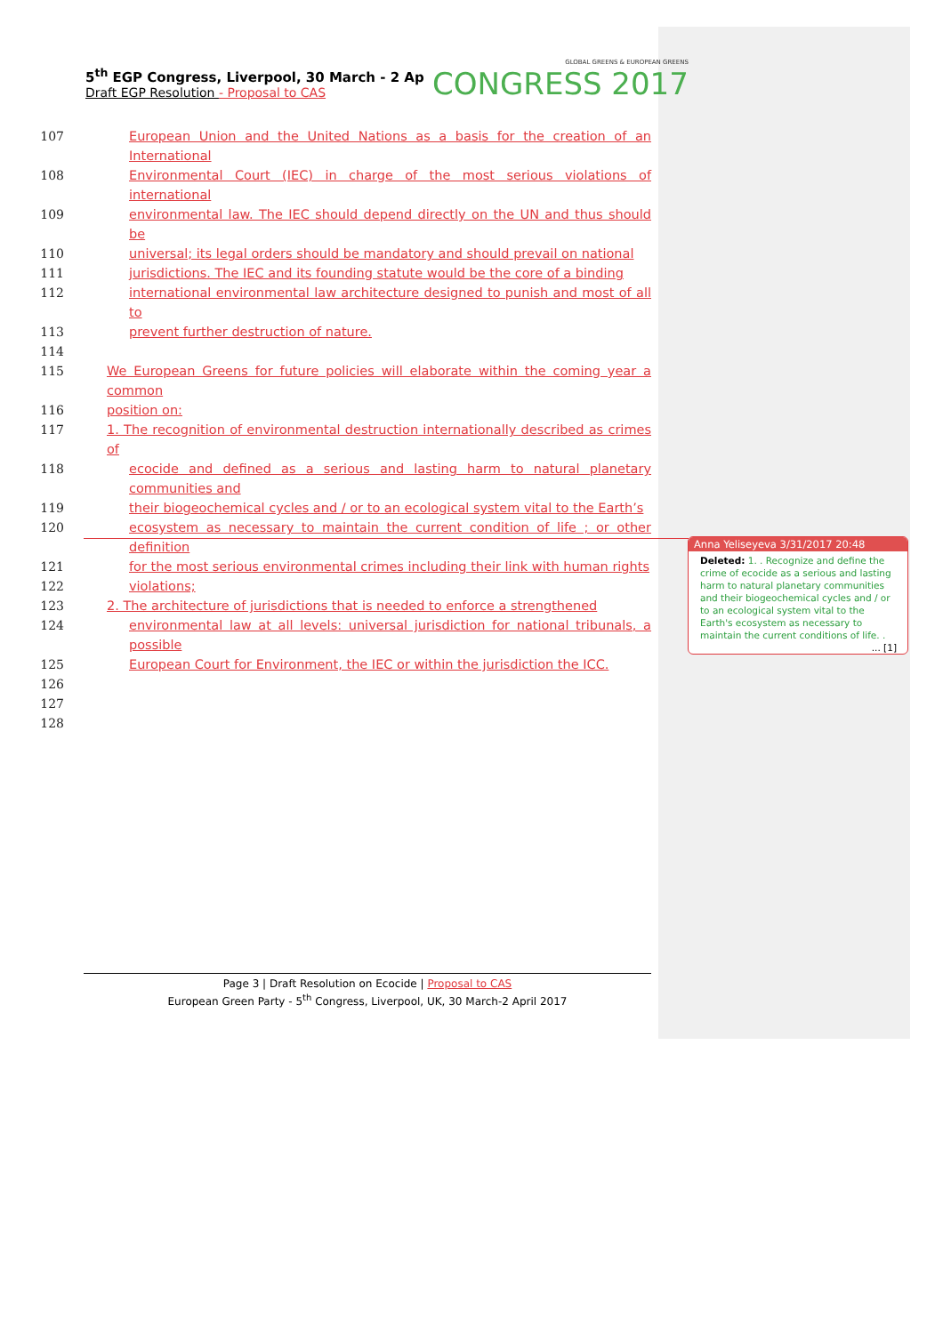5<sup>th</sup> EGP Congress, Liverpool, 30 March - 2 Ap
Draft EGP Resolution - Proposal to CAS
GLOBAL GREENS & EUROPEAN GREENS
CONGRESS 2017
107 European Union and the United Nations as a basis for the creation of an International
108 Environmental Court (IEC) in charge of the most serious violations of international
109 environmental law. The IEC should depend directly on the UN and thus should be
110 universal; its legal orders should be mandatory and should prevail on national
111 jurisdictions. The IEC and its founding statute would be the core of a binding
112 international environmental law architecture designed to punish and most of all to
113 prevent further destruction of nature.
114
115 We European Greens for future policies will elaborate within the coming year a common
116 position on:
117 1. The recognition of environmental destruction internationally described as crimes of
118 ecocide and defined as a serious and lasting harm to natural planetary communities and
119 their biogeochemical cycles and / or to an ecological system vital to the Earth’s
120 ecosystem as necessary to maintain the current condition of life ; or other definition
121 for the most serious environmental crimes including their link with human rights
122 violations;
123 2. The architecture of jurisdictions that is needed to enforce a strengthened
124 environmental law at all levels: universal jurisdiction for national tribunals, a possible
125 European Court for Environment, the IEC or within the jurisdiction the ICC.
126
127
128
Anna Yeliseyeva 3/31/2017 20:48
Deleted: 1. . Recognize and define the crime of ecocide as a serious and lasting harm to natural planetary communities and their biogeochemical cycles and / or to an ecological system vital to the Earth's ecosystem as necessary to maintain the current conditions of life. . ... [1]
Page 3 | Draft Resolution on Ecocide | Proposal to CAS
European Green Party - 5<sup>th</sup> Congress, Liverpool, UK, 30 March-2 April 2017